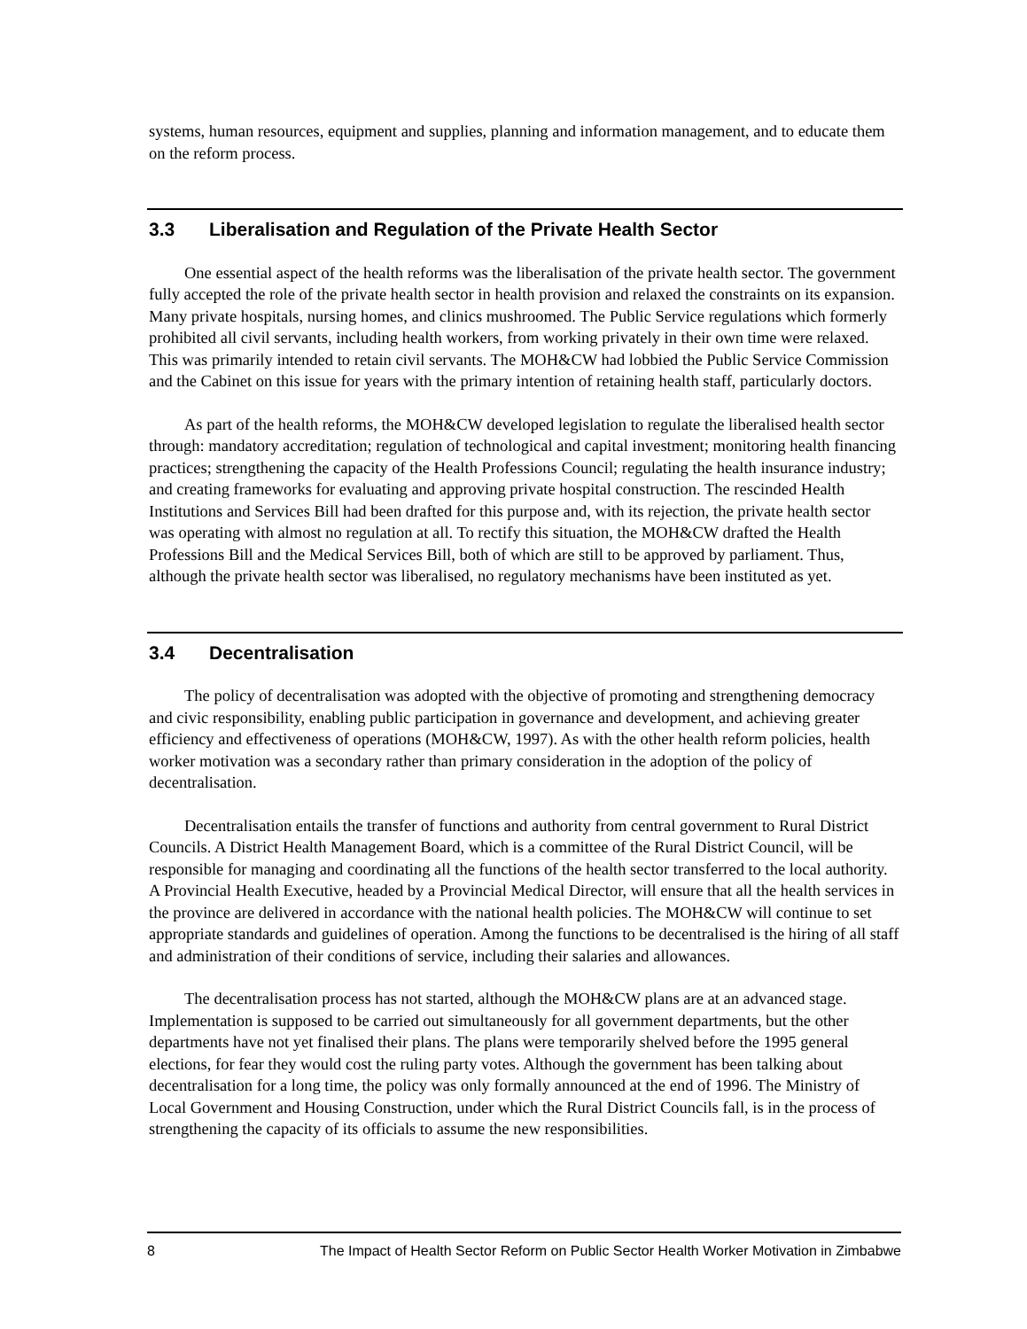systems, human resources, equipment and supplies, planning and information management, and to educate them on the reform process.
3.3 Liberalisation and Regulation of the Private Health Sector
One essential aspect of the health reforms was the liberalisation of the private health sector. The government fully accepted the role of the private health sector in health provision and relaxed the constraints on its expansion. Many private hospitals, nursing homes, and clinics mushroomed. The Public Service regulations which formerly prohibited all civil servants, including health workers, from working privately in their own time were relaxed. This was primarily intended to retain civil servants. The MOH&CW had lobbied the Public Service Commission and the Cabinet on this issue for years with the primary intention of retaining health staff, particularly doctors.
As part of the health reforms, the MOH&CW developed legislation to regulate the liberalised health sector through: mandatory accreditation; regulation of technological and capital investment; monitoring health financing practices; strengthening the capacity of the Health Professions Council; regulating the health insurance industry; and creating frameworks for evaluating and approving private hospital construction. The rescinded Health Institutions and Services Bill had been drafted for this purpose and, with its rejection, the private health sector was operating with almost no regulation at all. To rectify this situation, the MOH&CW drafted the Health Professions Bill and the Medical Services Bill, both of which are still to be approved by parliament. Thus, although the private health sector was liberalised, no regulatory mechanisms have been instituted as yet.
3.4 Decentralisation
The policy of decentralisation was adopted with the objective of promoting and strengthening democracy and civic responsibility, enabling public participation in governance and development, and achieving greater efficiency and effectiveness of operations (MOH&CW, 1997). As with the other health reform policies, health worker motivation was a secondary rather than primary consideration in the adoption of the policy of decentralisation.
Decentralisation entails the transfer of functions and authority from central government to Rural District Councils. A District Health Management Board, which is a committee of the Rural District Council, will be responsible for managing and coordinating all the functions of the health sector transferred to the local authority. A Provincial Health Executive, headed by a Provincial Medical Director, will ensure that all the health services in the province are delivered in accordance with the national health policies. The MOH&CW will continue to set appropriate standards and guidelines of operation. Among the functions to be decentralised is the hiring of all staff and administration of their conditions of service, including their salaries and allowances.
The decentralisation process has not started, although the MOH&CW plans are at an advanced stage. Implementation is supposed to be carried out simultaneously for all government departments, but the other departments have not yet finalised their plans. The plans were temporarily shelved before the 1995 general elections, for fear they would cost the ruling party votes. Although the government has been talking about decentralisation for a long time, the policy was only formally announced at the end of 1996. The Ministry of Local Government and Housing Construction, under which the Rural District Councils fall, is in the process of strengthening the capacity of its officials to assume the new responsibilities.
8 The Impact of Health Sector Reform on Public Sector Health Worker Motivation in Zimbabwe